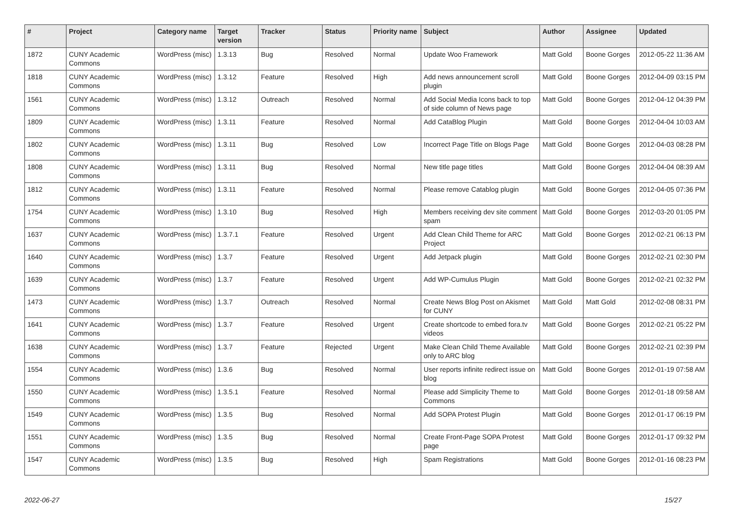| # | Project | Category name | Target version | Tracker | Status | Priority name | Subject | Author | Assignee | Updated |
| --- | --- | --- | --- | --- | --- | --- | --- | --- | --- | --- |
| 1872 | CUNY Academic Commons | WordPress (misc) | 1.3.13 | Bug | Resolved | Normal | Update Woo Framework | Matt Gold | Boone Gorges | 2012-05-22 11:36 AM |
| 1818 | CUNY Academic Commons | WordPress (misc) | 1.3.12 | Feature | Resolved | High | Add news announcement scroll plugin | Matt Gold | Boone Gorges | 2012-04-09 03:15 PM |
| 1561 | CUNY Academic Commons | WordPress (misc) | 1.3.12 | Outreach | Resolved | Normal | Add Social Media Icons back to top of side column of News page | Matt Gold | Boone Gorges | 2012-04-12 04:39 PM |
| 1809 | CUNY Academic Commons | WordPress (misc) | 1.3.11 | Feature | Resolved | Normal | Add CataBlog Plugin | Matt Gold | Boone Gorges | 2012-04-04 10:03 AM |
| 1802 | CUNY Academic Commons | WordPress (misc) | 1.3.11 | Bug | Resolved | Low | Incorrect Page Title on Blogs Page | Matt Gold | Boone Gorges | 2012-04-03 08:28 PM |
| 1808 | CUNY Academic Commons | WordPress (misc) | 1.3.11 | Bug | Resolved | Normal | New title page titles | Matt Gold | Boone Gorges | 2012-04-04 08:39 AM |
| 1812 | CUNY Academic Commons | WordPress (misc) | 1.3.11 | Feature | Resolved | Normal | Please remove Catablog plugin | Matt Gold | Boone Gorges | 2012-04-05 07:36 PM |
| 1754 | CUNY Academic Commons | WordPress (misc) | 1.3.10 | Bug | Resolved | High | Members receiving dev site comment spam | Matt Gold | Boone Gorges | 2012-03-20 01:05 PM |
| 1637 | CUNY Academic Commons | WordPress (misc) | 1.3.7.1 | Feature | Resolved | Urgent | Add Clean Child Theme for ARC Project | Matt Gold | Boone Gorges | 2012-02-21 06:13 PM |
| 1640 | CUNY Academic Commons | WordPress (misc) | 1.3.7 | Feature | Resolved | Urgent | Add Jetpack plugin | Matt Gold | Boone Gorges | 2012-02-21 02:30 PM |
| 1639 | CUNY Academic Commons | WordPress (misc) | 1.3.7 | Feature | Resolved | Urgent | Add WP-Cumulus Plugin | Matt Gold | Boone Gorges | 2012-02-21 02:32 PM |
| 1473 | CUNY Academic Commons | WordPress (misc) | 1.3.7 | Outreach | Resolved | Normal | Create News Blog Post on Akismet for CUNY | Matt Gold | Matt Gold | 2012-02-08 08:31 PM |
| 1641 | CUNY Academic Commons | WordPress (misc) | 1.3.7 | Feature | Resolved | Urgent | Create shortcode to embed fora.tv videos | Matt Gold | Boone Gorges | 2012-02-21 05:22 PM |
| 1638 | CUNY Academic Commons | WordPress (misc) | 1.3.7 | Feature | Rejected | Urgent | Make Clean Child Theme Available only to ARC blog | Matt Gold | Boone Gorges | 2012-02-21 02:39 PM |
| 1554 | CUNY Academic Commons | WordPress (misc) | 1.3.6 | Bug | Resolved | Normal | User reports infinite redirect issue on blog | Matt Gold | Boone Gorges | 2012-01-19 07:58 AM |
| 1550 | CUNY Academic Commons | WordPress (misc) | 1.3.5.1 | Feature | Resolved | Normal | Please add Simplicity Theme to Commons | Matt Gold | Boone Gorges | 2012-01-18 09:58 AM |
| 1549 | CUNY Academic Commons | WordPress (misc) | 1.3.5 | Bug | Resolved | Normal | Add SOPA Protest Plugin | Matt Gold | Boone Gorges | 2012-01-17 06:19 PM |
| 1551 | CUNY Academic Commons | WordPress (misc) | 1.3.5 | Bug | Resolved | Normal | Create Front-Page SOPA Protest page | Matt Gold | Boone Gorges | 2012-01-17 09:32 PM |
| 1547 | CUNY Academic Commons | WordPress (misc) | 1.3.5 | Bug | Resolved | High | Spam Registrations | Matt Gold | Boone Gorges | 2012-01-16 08:23 PM |
2022-06-27 15/27